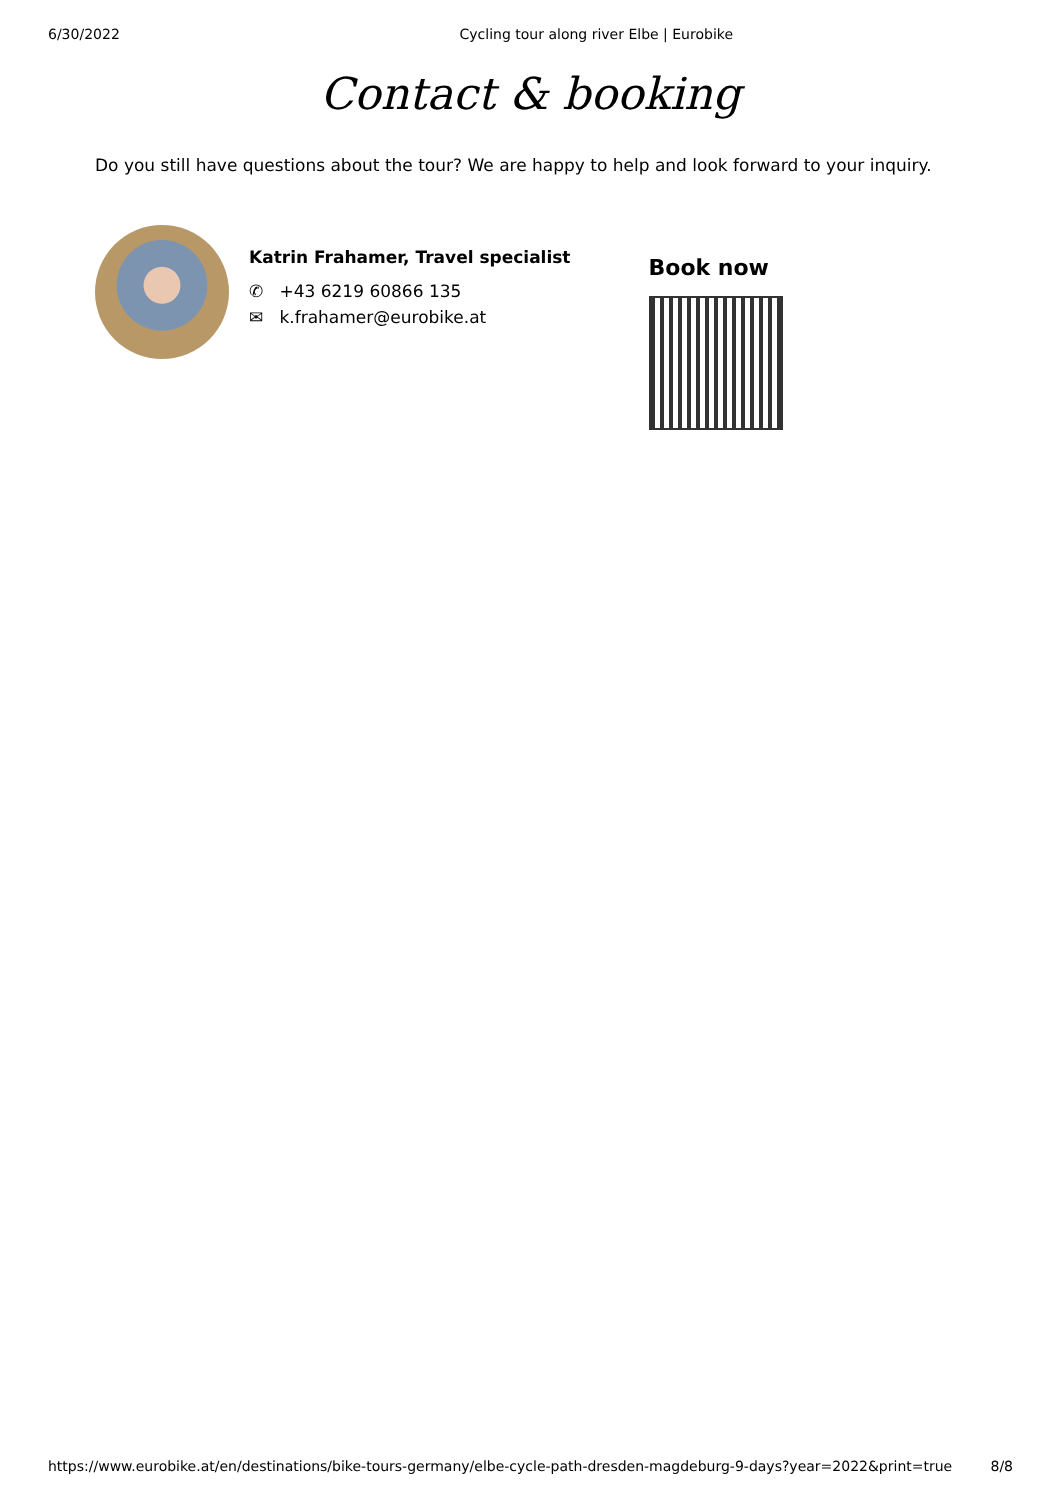6/30/2022 Cycling tour along river Elbe | Eurobike
Contact & booking
Do you still have questions about the tour? We are happy to help and look forward to your inquiry.
Katrin Frahamer, Travel specialist
✆ +43 6219 60866 135
✉ k.frahamer@eurobike.at
Book now
https://www.eurobike.at/en/destinations/bike-tours-germany/elbe-cycle-path-dresden-magdeburg-9-days?year=2022&print=true 8/8